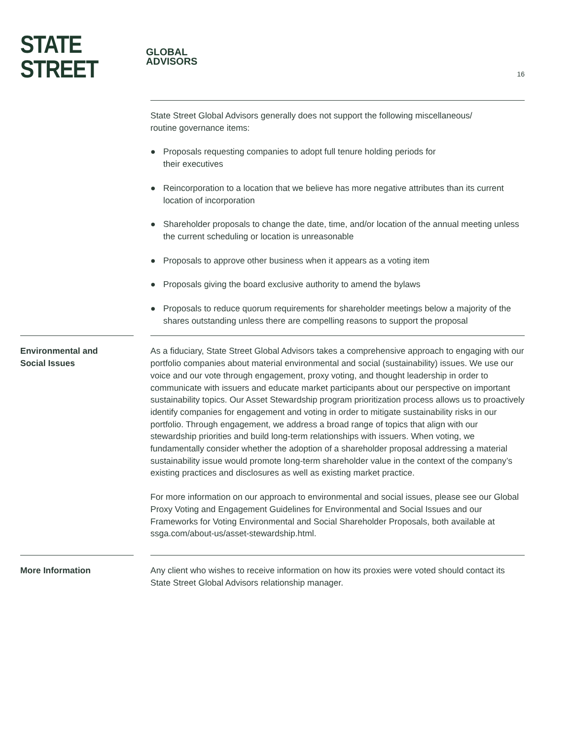STATE STREET GLOBAL
ADVISORS
16
State Street Global Advisors generally does not support the following miscellaneous/
routine governance items:
● Proposals requesting companies to adopt full tenure holding periods for
their executives
● Reincorporation to a location that we believe has more negative attributes than its current location of incorporation
● Shareholder proposals to change the date, time, and/or location of the annual meeting unless the current scheduling or location is unreasonable
● Proposals to approve other business when it appears as a voting item
● Proposals giving the board exclusive authority to amend the bylaws
● Proposals to reduce quorum requirements for shareholder meetings below a majority of the shares outstanding unless there are compelling reasons to support the proposal
Environmental and
Social Issues
As a fiduciary, State Street Global Advisors takes a comprehensive approach to engaging with our portfolio companies about material environmental and social (sustainability) issues. We use our voice and our vote through engagement, proxy voting, and thought leadership in order to communicate with issuers and educate market participants about our perspective on important sustainability topics. Our Asset Stewardship program prioritization process allows us to proactively identify companies for engagement and voting in order to mitigate sustainability risks in our portfolio. Through engagement, we address a broad range of topics that align with our stewardship priorities and build long-term relationships with issuers. When voting, we fundamentally consider whether the adoption of a shareholder proposal addressing a material sustainability issue would promote long-term shareholder value in the context of the company’s existing practices and disclosures as well as existing market practice.
For more information on our approach to environmental and social issues, please see our Global Proxy Voting and Engagement Guidelines for Environmental and Social Issues and our Frameworks for Voting Environmental and Social Shareholder Proposals, both available at ssga.com/about-us/asset-stewardship.html.
More Information Any client who wishes to receive information on how its proxies were voted should contact its State Street Global Advisors relationship manager.